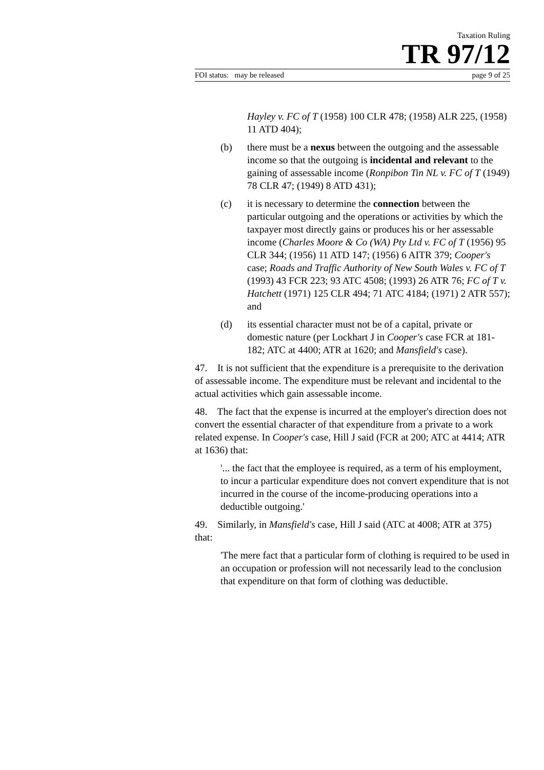Taxation Ruling
TR 97/12
FOI status: may be released page 9 of 25
Hayley v. FC of T (1958) 100 CLR 478; (1958) ALR 225, (1958) 11 ATD 404);
(b) there must be a nexus between the outgoing and the assessable income so that the outgoing is incidental and relevant to the gaining of assessable income (Ronpibon Tin NL v. FC of T (1949) 78 CLR 47; (1949) 8 ATD 431);
(c) it is necessary to determine the connection between the particular outgoing and the operations or activities by which the taxpayer most directly gains or produces his or her assessable income (Charles Moore & Co (WA) Pty Ltd v. FC of T (1956) 95 CLR 344; (1956) 11 ATD 147; (1956) 6 AITR 379; Cooper's case; Roads and Traffic Authority of New South Wales v. FC of T (1993) 43 FCR 223; 93 ATC 4508; (1993) 26 ATR 76; FC of T v. Hatchett (1971) 125 CLR 494; 71 ATC 4184; (1971) 2 ATR 557); and
(d) its essential character must not be of a capital, private or domestic nature (per Lockhart J in Cooper's case FCR at 181-182; ATC at 4400; ATR at 1620; and Mansfield's case).
47. It is not sufficient that the expenditure is a prerequisite to the derivation of assessable income. The expenditure must be relevant and incidental to the actual activities which gain assessable income.
48. The fact that the expense is incurred at the employer's direction does not convert the essential character of that expenditure from a private to a work related expense. In Cooper's case, Hill J said (FCR at 200; ATC at 4414; ATR at 1636) that:
'... the fact that the employee is required, as a term of his employment, to incur a particular expenditure does not convert expenditure that is not incurred in the course of the income-producing operations into a deductible outgoing.'
49. Similarly, in Mansfield's case, Hill J said (ATC at 4008; ATR at 375) that:
'The mere fact that a particular form of clothing is required to be used in an occupation or profession will not necessarily lead to the conclusion that expenditure on that form of clothing was deductible.